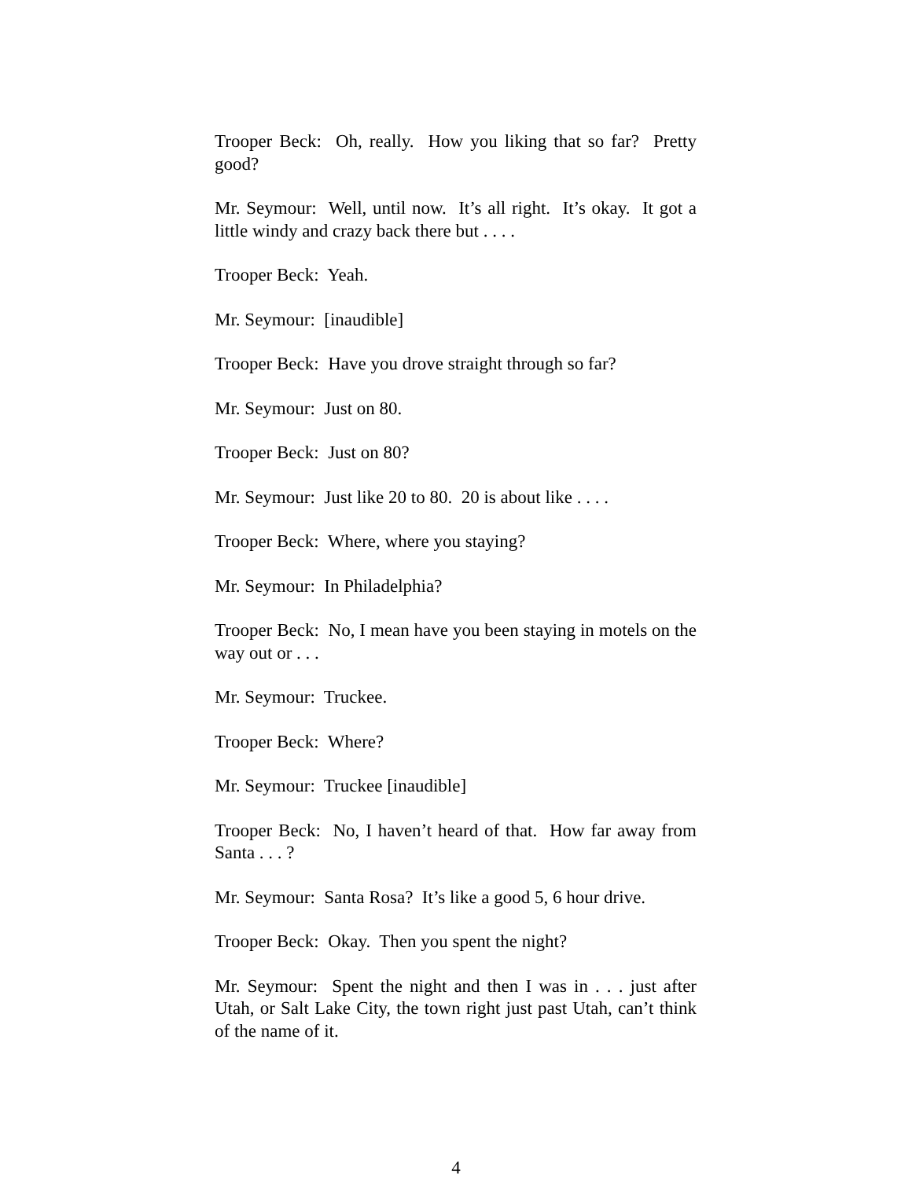Trooper Beck: Oh, really. How you liking that so far? Pretty good?
Mr. Seymour: Well, until now. It’s all right. It’s okay. It got a little windy and crazy back there but . . . .
Trooper Beck: Yeah.
Mr. Seymour: [inaudible]
Trooper Beck: Have you drove straight through so far?
Mr. Seymour: Just on 80.
Trooper Beck: Just on 80?
Mr. Seymour: Just like 20 to 80. 20 is about like . . . .
Trooper Beck: Where, where you staying?
Mr. Seymour: In Philadelphia?
Trooper Beck: No, I mean have you been staying in motels on the way out or . . .
Mr. Seymour: Truckee.
Trooper Beck: Where?
Mr. Seymour: Truckee [inaudible]
Trooper Beck: No, I haven’t heard of that. How far away from Santa . . . ?
Mr. Seymour: Santa Rosa? It’s like a good 5, 6 hour drive.
Trooper Beck: Okay. Then you spent the night?
Mr. Seymour: Spent the night and then I was in . . . just after Utah, or Salt Lake City, the town right just past Utah, can’t think of the name of it.
4